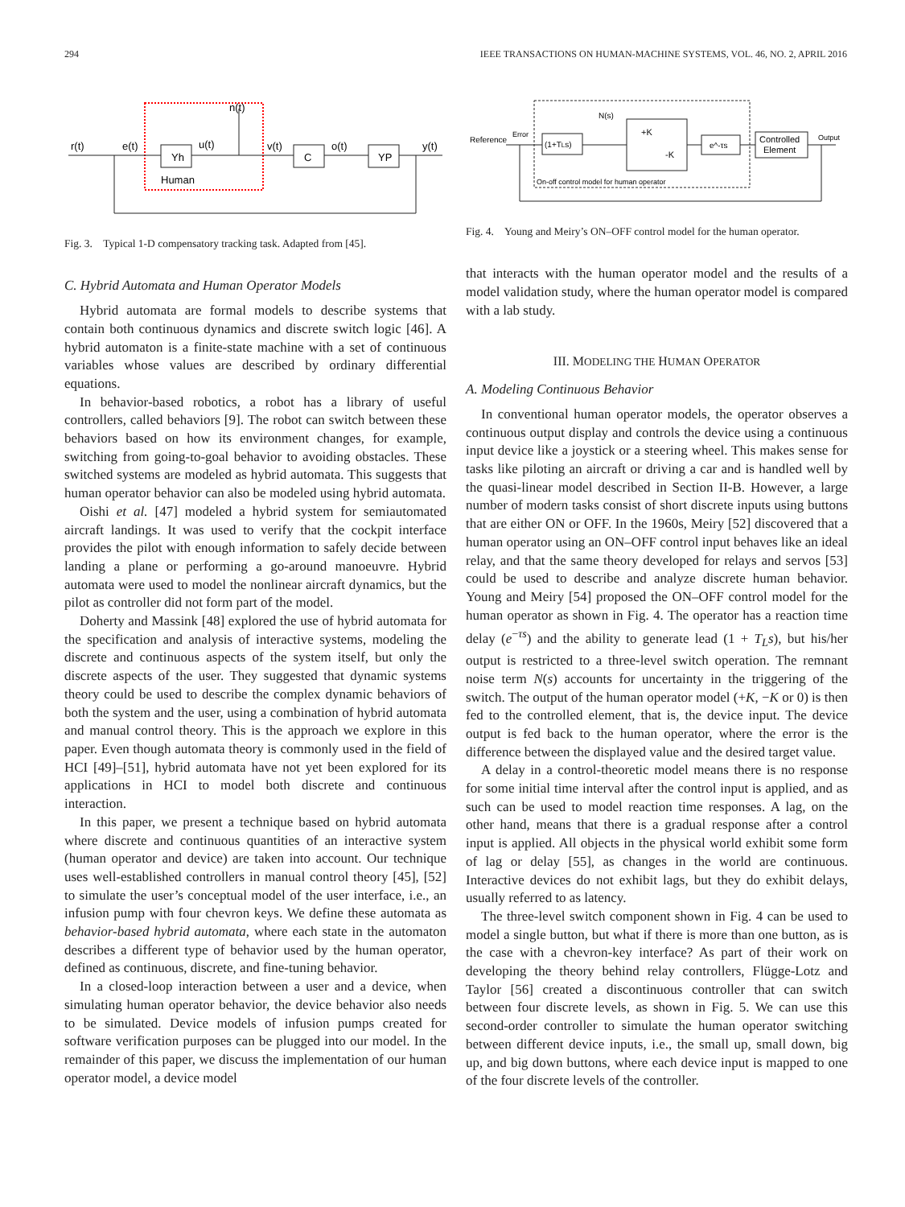294 IEEE TRANSACTIONS ON HUMAN-MACHINE SYSTEMS, VOL. 46, NO. 2, APRIL 2016
r(t)
e(t)
Yh
u(t)
n(t)
v(t)
C
o(t)
YP
y(t)
Human
Fig. 3. Typical 1-D compensatory tracking task. Adapted from [45].
C. Hybrid Automata and Human Operator Models
Hybrid automata are formal models to describe systems that contain both continuous dynamics and discrete switch logic [46]. A hybrid automaton is a finite-state machine with a set of continuous variables whose values are described by ordinary differential equations.
In behavior-based robotics, a robot has a library of useful controllers, called behaviors [9]. The robot can switch between these behaviors based on how its environment changes, for example, switching from going-to-goal behavior to avoiding obstacles. These switched systems are modeled as hybrid automata. This suggests that human operator behavior can also be modeled using hybrid automata.
Oishi et al. [47] modeled a hybrid system for semiautomated aircraft landings. It was used to verify that the cockpit interface provides the pilot with enough information to safely decide between landing a plane or performing a go-around manoeuvre. Hybrid automata were used to model the nonlinear aircraft dynamics, but the pilot as controller did not form part of the model.
Doherty and Massink [48] explored the use of hybrid automata for the specification and analysis of interactive systems, modeling the discrete and continuous aspects of the system itself, but only the discrete aspects of the user. They suggested that dynamic systems theory could be used to describe the complex dynamic behaviors of both the system and the user, using a combination of hybrid automata and manual control theory. This is the approach we explore in this paper. Even though automata theory is commonly used in the field of HCI [49]–[51], hybrid automata have not yet been explored for its applications in HCI to model both discrete and continuous interaction.
In this paper, we present a technique based on hybrid automata where discrete and continuous quantities of an interactive system (human operator and device) are taken into account. Our technique uses well-established controllers in manual control theory [45], [52] to simulate the user’s conceptual model of the user interface, i.e., an infusion pump with four chevron keys. We define these automata as behavior-based hybrid automata, where each state in the automaton describes a different type of behavior used by the human operator, defined as continuous, discrete, and fine-tuning behavior.
In a closed-loop interaction between a user and a device, when simulating human operator behavior, the device behavior also needs to be simulated. Device models of infusion pumps created for software verification purposes can be plugged into our model. In the remainder of this paper, we discuss the implementation of our human operator model, a device model
Reference
Error
(1+TLs)
N(s)
+K
-K
e^-τs
Controlled
Element
Output
On-off control model for human operator
Fig. 4. Young and Meiry’s ON–OFF control model for the human operator.
that interacts with the human operator model and the results of a model validation study, where the human operator model is compared with a lab study.
III. MODELING THE HUMAN OPERATOR
A. Modeling Continuous Behavior
In conventional human operator models, the operator observes a continuous output display and controls the device using a continuous input device like a joystick or a steering wheel. This makes sense for tasks like piloting an aircraft or driving a car and is handled well by the quasi-linear model described in Section II-B. However, a large number of modern tasks consist of short discrete inputs using buttons that are either ON or OFF. In the 1960s, Meiry [52] discovered that a human operator using an ON–OFF control input behaves like an ideal relay, and that the same theory developed for relays and servos [53] could be used to describe and analyze discrete human behavior. Young and Meiry [54] proposed the ON–OFF control model for the human operator as shown in Fig. 4. The operator has a reaction time delay (e<sup>−τs</sup>) and the ability to generate lead (1 + T<sub>L</sub>s), but his/her output is restricted to a three-level switch operation. The remnant noise term N(s) accounts for uncertainty in the triggering of the switch. The output of the human operator model (+K, −K or 0) is then fed to the controlled element, that is, the device input. The device output is fed back to the human operator, where the error is the difference between the displayed value and the desired target value.
A delay in a control-theoretic model means there is no response for some initial time interval after the control input is applied, and as such can be used to model reaction time responses. A lag, on the other hand, means that there is a gradual response after a control input is applied. All objects in the physical world exhibit some form of lag or delay [55], as changes in the world are continuous. Interactive devices do not exhibit lags, but they do exhibit delays, usually referred to as latency.
The three-level switch component shown in Fig. 4 can be used to model a single button, but what if there is more than one button, as is the case with a chevron-key interface? As part of their work on developing the theory behind relay controllers, Flügge-Lotz and Taylor [56] created a discontinuous controller that can switch between four discrete levels, as shown in Fig. 5. We can use this second-order controller to simulate the human operator switching between different device inputs, i.e., the small up, small down, big up, and big down buttons, where each device input is mapped to one of the four discrete levels of the controller.